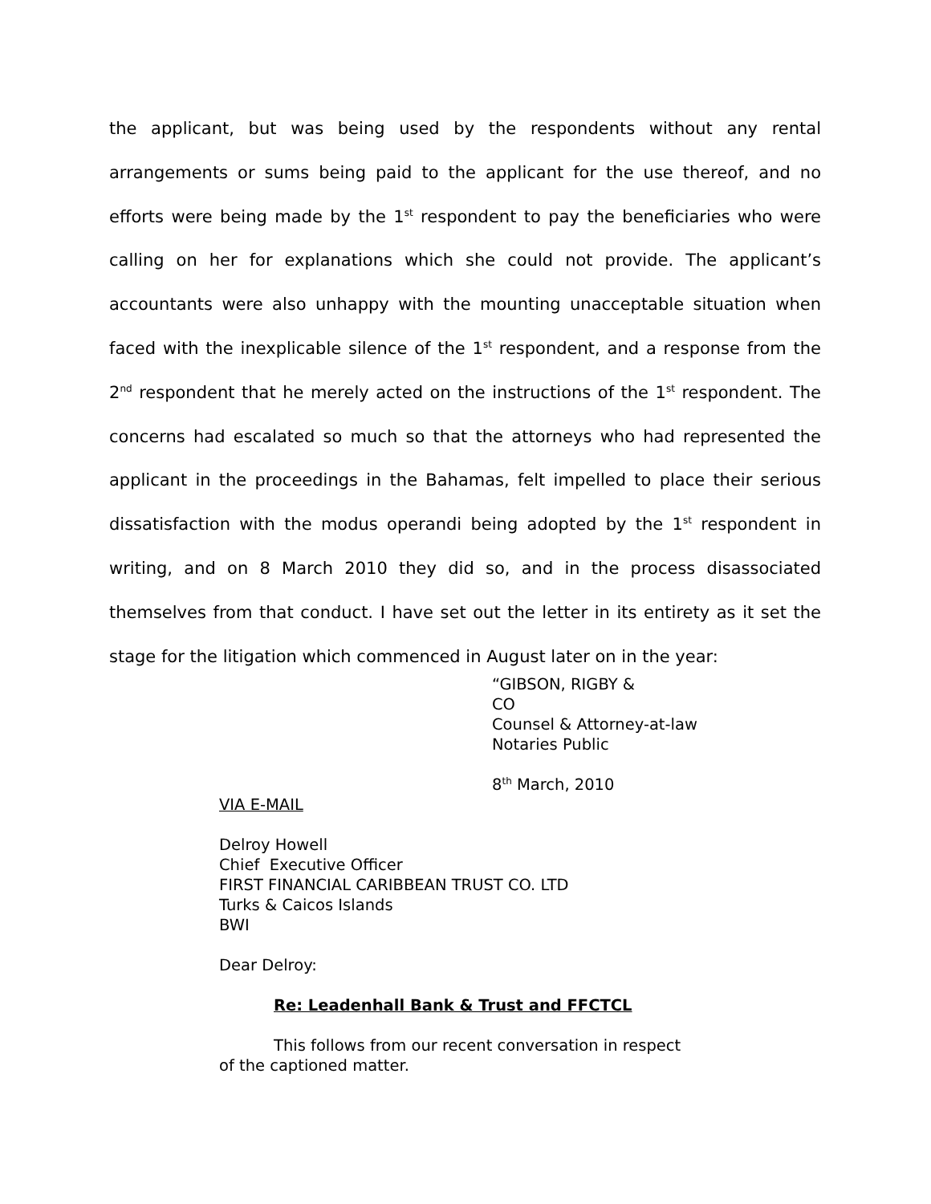the applicant, but was being used by the respondents without any rental arrangements or sums being paid to the applicant for the use thereof, and no efforts were being made by the 1<sup>st</sup> respondent to pay the beneficiaries who were calling on her for explanations which she could not provide. The applicant’s accountants were also unhappy with the mounting unacceptable situation when faced with the inexplicable silence of the 1<sup>st</sup> respondent, and a response from the 2<sup>nd</sup> respondent that he merely acted on the instructions of the 1<sup>st</sup> respondent. The concerns had escalated so much so that the attorneys who had represented the applicant in the proceedings in the Bahamas, felt impelled to place their serious dissatisfaction with the modus operandi being adopted by the 1<sup>st</sup> respondent in writing, and on 8 March 2010 they did so, and in the process disassociated themselves from that conduct. I have set out the letter in its entirety as it set the stage for the litigation which commenced in August later on in the year:
“GIBSON, RIGBY &
CO
Counsel & Attorney-at-law
Notaries Public
8<sup>th</sup> March, 2010
VIA E-MAIL
Delroy Howell
Chief Executive Officer
FIRST FINANCIAL CARIBBEAN TRUST CO. LTD
Turks & Caicos Islands
BWI
Dear Delroy:
Re: Leadenhall Bank & Trust and FFCTCL
This follows from our recent conversation in respect of the captioned matter.